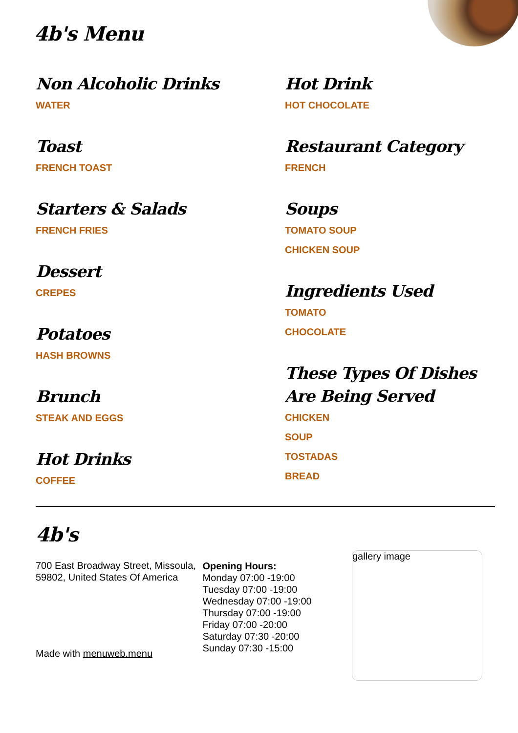4b's Menu
Non Alcoholic Drinks
WATER
Toast
FRENCH TOAST
Starters & Salads
FRENCH FRIES
Dessert
CREPES
Potatoes
HASH BROWNS
Brunch
STEAK AND EGGS
Hot Drinks
COFFEE
Hot Drink
HOT CHOCOLATE
Restaurant Category
FRENCH
Soups
TOMATO SOUP
CHICKEN SOUP
Ingredients Used
TOMATO
CHOCOLATE
These Types Of Dishes Are Being Served
CHICKEN
SOUP
TOSTADAS
BREAD
4b's
700 East Broadway Street, Missoula, 59802, United States Of America
Made with menuweb.menu
Opening Hours:
Monday 07:00 -19:00
Tuesday 07:00 -19:00
Wednesday 07:00 -19:00
Thursday 07:00 -19:00
Friday 07:00 -20:00
Saturday 07:30 -20:00
Sunday 07:30 -15:00
gallery image